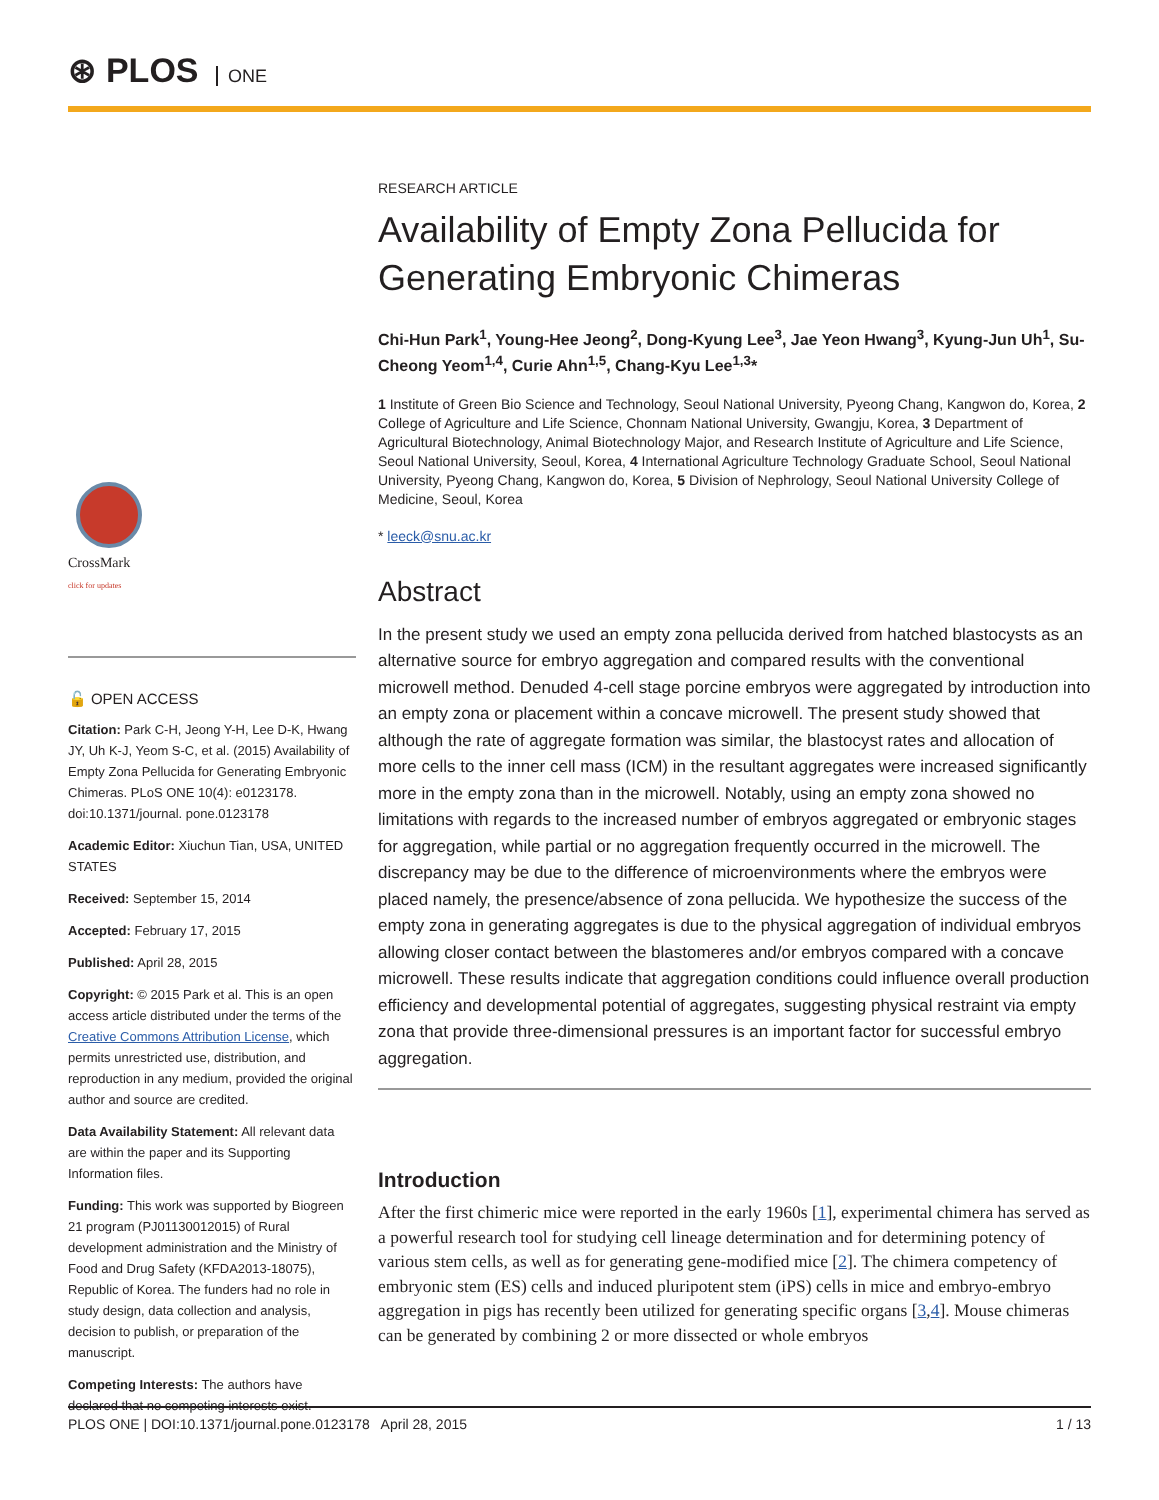⊛ PLOS ONE
CrossMark
click for updates
🔓 OPEN ACCESS
Citation: Park C-H, Jeong Y-H, Lee D-K, Hwang JY, Uh K-J, Yeom S-C, et al. (2015) Availability of Empty Zona Pellucida for Generating Embryonic Chimeras. PLoS ONE 10(4): e0123178. doi:10.1371/journal. pone.0123178
Academic Editor: Xiuchun Tian, USA, UNITED STATES
Received: September 15, 2014
Accepted: February 17, 2015
Published: April 28, 2015
Copyright: © 2015 Park et al. This is an open access article distributed under the terms of the Creative Commons Attribution License, which permits unrestricted use, distribution, and reproduction in any medium, provided the original author and source are credited.
Data Availability Statement: All relevant data are within the paper and its Supporting Information files.
Funding: This work was supported by Biogreen 21 program (PJ01130012015) of Rural development administration and the Ministry of Food and Drug Safety (KFDA2013-18075), Republic of Korea. The funders had no role in study design, data collection and analysis, decision to publish, or preparation of the manuscript.
Competing Interests: The authors have declared that no competing interests exist.
RESEARCH ARTICLE
Availability of Empty Zona Pellucida for Generating Embryonic Chimeras
Chi-Hun Park<sup>1</sup>, Young-Hee Jeong<sup>2</sup>, Dong-Kyung Lee<sup>3</sup>, Jae Yeon Hwang<sup>3</sup>, Kyung-Jun Uh<sup>1</sup>, Su-Cheong Yeom<sup>1,4</sup>, Curie Ahn<sup>1,5</sup>, Chang-Kyu Lee<sup>1,3</sup>*
1 Institute of Green Bio Science and Technology, Seoul National University, Pyeong Chang, Kangwon do, Korea, 2 College of Agriculture and Life Science, Chonnam National University, Gwangju, Korea, 3 Department of Agricultural Biotechnology, Animal Biotechnology Major, and Research Institute of Agriculture and Life Science, Seoul National University, Seoul, Korea, 4 International Agriculture Technology Graduate School, Seoul National University, Pyeong Chang, Kangwon do, Korea, 5 Division of Nephrology, Seoul National University College of Medicine, Seoul, Korea
* leeck@snu.ac.kr
Abstract
In the present study we used an empty zona pellucida derived from hatched blastocysts as an alternative source for embryo aggregation and compared results with the conventional microwell method. Denuded 4-cell stage porcine embryos were aggregated by introduction into an empty zona or placement within a concave microwell. The present study showed that although the rate of aggregate formation was similar, the blastocyst rates and allocation of more cells to the inner cell mass (ICM) in the resultant aggregates were increased significantly more in the empty zona than in the microwell. Notably, using an empty zona showed no limitations with regards to the increased number of embryos aggregated or embryonic stages for aggregation, while partial or no aggregation frequently occurred in the microwell. The discrepancy may be due to the difference of microenvironments where the embryos were placed namely, the presence/absence of zona pellucida. We hypothesize the success of the empty zona in generating aggregates is due to the physical aggregation of individual embryos allowing closer contact between the blastomeres and/or embryos compared with a concave microwell. These results indicate that aggregation conditions could influence overall production efficiency and developmental potential of aggregates, suggesting physical restraint via empty zona that provide three-dimensional pressures is an important factor for successful embryo aggregation.
Introduction
After the first chimeric mice were reported in the early 1960s [1], experimental chimera has served as a powerful research tool for studying cell lineage determination and for determining potency of various stem cells, as well as for generating gene-modified mice [2]. The chimera competency of embryonic stem (ES) cells and induced pluripotent stem (iPS) cells in mice and embryo-embryo aggregation in pigs has recently been utilized for generating specific organs [3,4]. Mouse chimeras can be generated by combining 2 or more dissected or whole embryos
PLOS ONE | DOI:10.1371/journal.pone.0123178 April 28, 2015 1 / 13